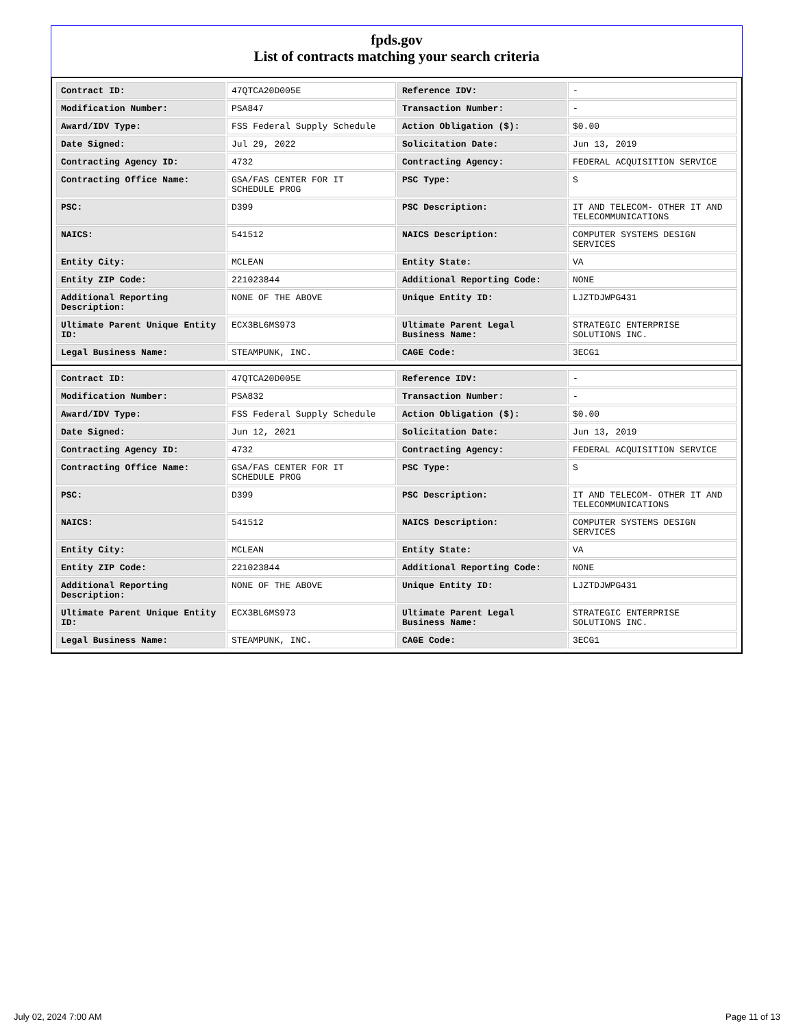fpds.gov
List of contracts matching your search criteria
| Contract ID: | 47QTCA20D005E | Reference IDV: | - |
| Modification Number: | PSA847 | Transaction Number: | - |
| Award/IDV Type: | FSS Federal Supply Schedule | Action Obligation ($): | $0.00 |
| Date Signed: | Jul 29, 2022 | Solicitation Date: | Jun 13, 2019 |
| Contracting Agency ID: | 4732 | Contracting Agency: | FEDERAL ACQUISITION SERVICE |
| Contracting Office Name: | GSA/FAS CENTER FOR IT SCHEDULE PROG | PSC Type: | S |
| PSC: | D399 | PSC Description: | IT AND TELECOM- OTHER IT AND TELECOMMUNICATIONS |
| NAICS: | 541512 | NAICS Description: | COMPUTER SYSTEMS DESIGN SERVICES |
| Entity City: | MCLEAN | Entity State: | VA |
| Entity ZIP Code: | 221023844 | Additional Reporting Code: | NONE |
| Additional Reporting Description: | NONE OF THE ABOVE | Unique Entity ID: | LJZTDJWPG431 |
| Ultimate Parent Unique Entity ID: | ECX3BL6MS973 | Ultimate Parent Legal Business Name: | STRATEGIC ENTERPRISE SOLUTIONS INC. |
| Legal Business Name: | STEAMPUNK, INC. | CAGE Code: | 3ECG1 |
| Contract ID: | 47QTCA20D005E | Reference IDV: | - |
| Modification Number: | PSA832 | Transaction Number: | - |
| Award/IDV Type: | FSS Federal Supply Schedule | Action Obligation ($): | $0.00 |
| Date Signed: | Jun 12, 2021 | Solicitation Date: | Jun 13, 2019 |
| Contracting Agency ID: | 4732 | Contracting Agency: | FEDERAL ACQUISITION SERVICE |
| Contracting Office Name: | GSA/FAS CENTER FOR IT SCHEDULE PROG | PSC Type: | S |
| PSC: | D399 | PSC Description: | IT AND TELECOM- OTHER IT AND TELECOMMUNICATIONS |
| NAICS: | 541512 | NAICS Description: | COMPUTER SYSTEMS DESIGN SERVICES |
| Entity City: | MCLEAN | Entity State: | VA |
| Entity ZIP Code: | 221023844 | Additional Reporting Code: | NONE |
| Additional Reporting Description: | NONE OF THE ABOVE | Unique Entity ID: | LJZTDJWPG431 |
| Ultimate Parent Unique Entity ID: | ECX3BL6MS973 | Ultimate Parent Legal Business Name: | STRATEGIC ENTERPRISE SOLUTIONS INC. |
| Legal Business Name: | STEAMPUNK, INC. | CAGE Code: | 3ECG1 |
July 02, 2024 7:00 AM Page 11 of 13